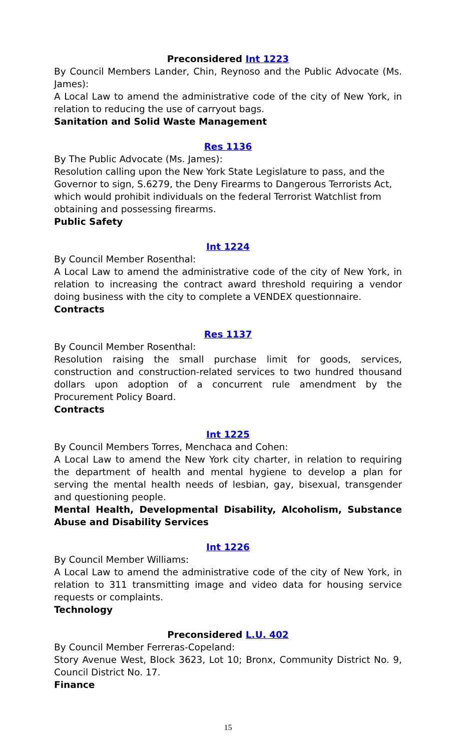Preconsidered Int 1223
By Council Members Lander, Chin, Reynoso and the Public Advocate (Ms. James):
A Local Law to amend the administrative code of the city of New York, in relation to reducing the use of carryout bags.
Sanitation and Solid Waste Management
Res 1136
By The Public Advocate (Ms. James):
Resolution calling upon the New York State Legislature to pass, and the Governor to sign, S.6279, the Deny Firearms to Dangerous Terrorists Act, which would prohibit individuals on the federal Terrorist Watchlist from obtaining and possessing firearms.
Public Safety
Int 1224
By Council Member Rosenthal:
A Local Law to amend the administrative code of the city of New York, in relation to increasing the contract award threshold requiring a vendor doing business with the city to complete a VENDEX questionnaire.
Contracts
Res 1137
By Council Member Rosenthal:
Resolution raising the small purchase limit for goods, services, construction and construction-related services to two hundred thousand dollars upon adoption of a concurrent rule amendment by the Procurement Policy Board.
Contracts
Int 1225
By Council Members Torres, Menchaca and Cohen:
A Local Law to amend the New York city charter, in relation to requiring the department of health and mental hygiene to develop a plan for serving the mental health needs of lesbian, gay, bisexual, transgender and questioning people.
Mental Health, Developmental Disability, Alcoholism, Substance Abuse and Disability Services
Int 1226
By Council Member Williams:
A Local Law to amend the administrative code of the city of New York, in relation to 311 transmitting image and video data for housing service requests or complaints.
Technology
Preconsidered L.U. 402
By Council Member Ferreras-Copeland:
Story Avenue West, Block 3623, Lot 10; Bronx, Community District No. 9, Council District No. 17.
Finance
15